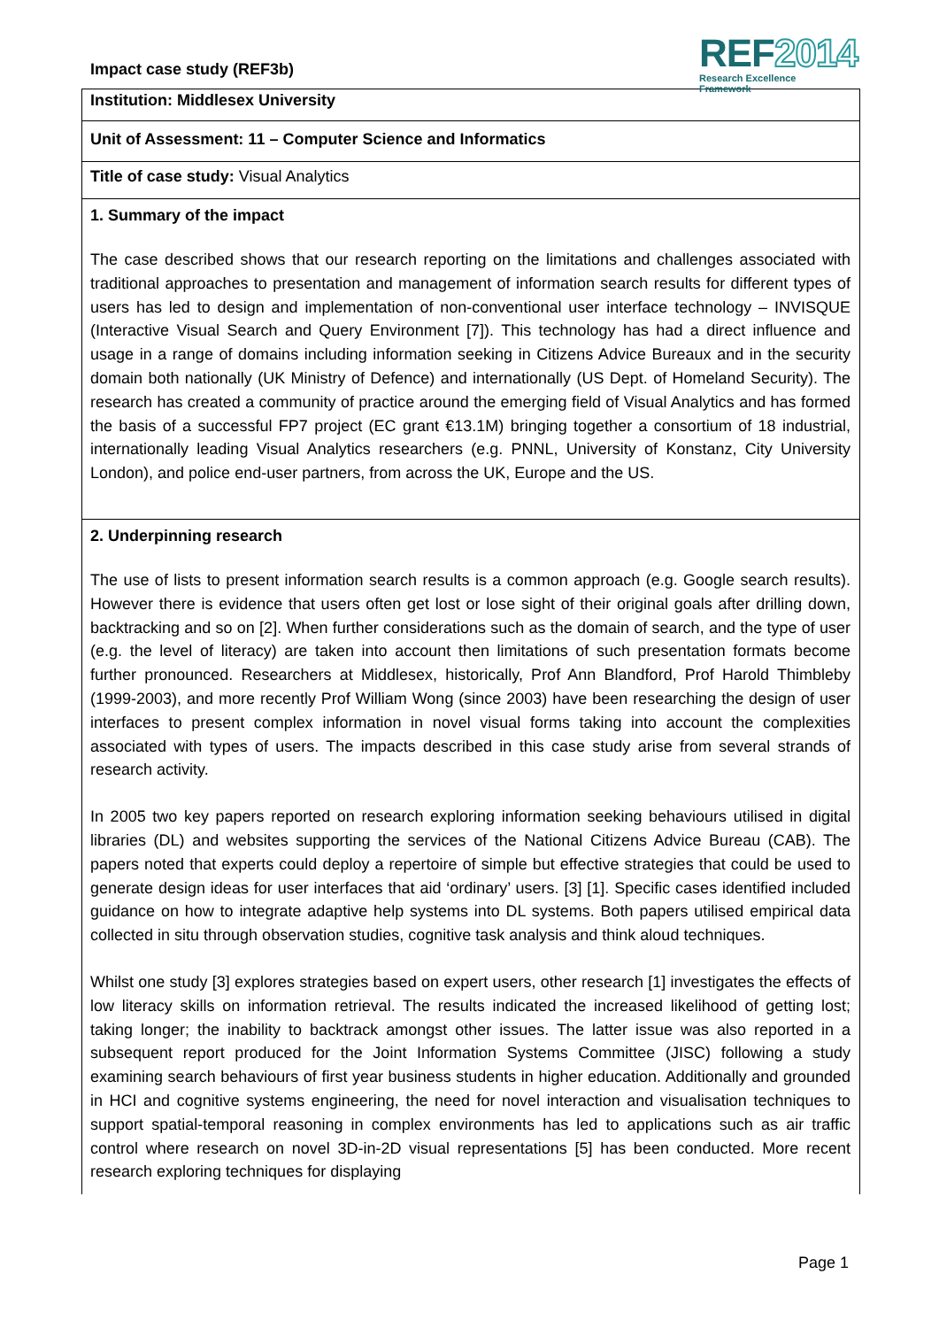Impact case study (REF3b)
REF2014
Research Excellence Framework
Institution: Middlesex University
Unit of Assessment: 11 – Computer Science and Informatics
Title of case study: Visual Analytics
1. Summary of the impact
The case described shows that our research reporting on the limitations and challenges associated with traditional approaches to presentation and management of information search results for different types of users has led to design and implementation of non-conventional user interface technology – INVISQUE (Interactive Visual Search and Query Environment [7]). This technology has had a direct influence and usage in a range of domains including information seeking in Citizens Advice Bureaux and in the security domain both nationally (UK Ministry of Defence) and internationally (US Dept. of Homeland Security). The research has created a community of practice around the emerging field of Visual Analytics and has formed the basis of a successful FP7 project (EC grant €13.1M) bringing together a consortium of 18 industrial, internationally leading Visual Analytics researchers (e.g. PNNL, University of Konstanz, City University London), and police end-user partners, from across the UK, Europe and the US.
2. Underpinning research
The use of lists to present information search results is a common approach (e.g. Google search results). However there is evidence that users often get lost or lose sight of their original goals after drilling down, backtracking and so on [2]. When further considerations such as the domain of search, and the type of user (e.g. the level of literacy) are taken into account then limitations of such presentation formats become further pronounced. Researchers at Middlesex, historically, Prof Ann Blandford, Prof Harold Thimbleby (1999-2003), and more recently Prof William Wong (since 2003) have been researching the design of user interfaces to present complex information in novel visual forms taking into account the complexities associated with types of users. The impacts described in this case study arise from several strands of research activity.
In 2005 two key papers reported on research exploring information seeking behaviours utilised in digital libraries (DL) and websites supporting the services of the National Citizens Advice Bureau (CAB). The papers noted that experts could deploy a repertoire of simple but effective strategies that could be used to generate design ideas for user interfaces that aid ‘ordinary’ users. [3] [1]. Specific cases identified included guidance on how to integrate adaptive help systems into DL systems. Both papers utilised empirical data collected in situ through observation studies, cognitive task analysis and think aloud techniques.
Whilst one study [3] explores strategies based on expert users, other research [1] investigates the effects of low literacy skills on information retrieval. The results indicated the increased likelihood of getting lost; taking longer; the inability to backtrack amongst other issues. The latter issue was also reported in a subsequent report produced for the Joint Information Systems Committee (JISC) following a study examining search behaviours of first year business students in higher education. Additionally and grounded in HCI and cognitive systems engineering, the need for novel interaction and visualisation techniques to support spatial-temporal reasoning in complex environments has led to applications such as air traffic control where research on novel 3D-in-2D visual representations [5] has been conducted. More recent research exploring techniques for displaying
Page 1